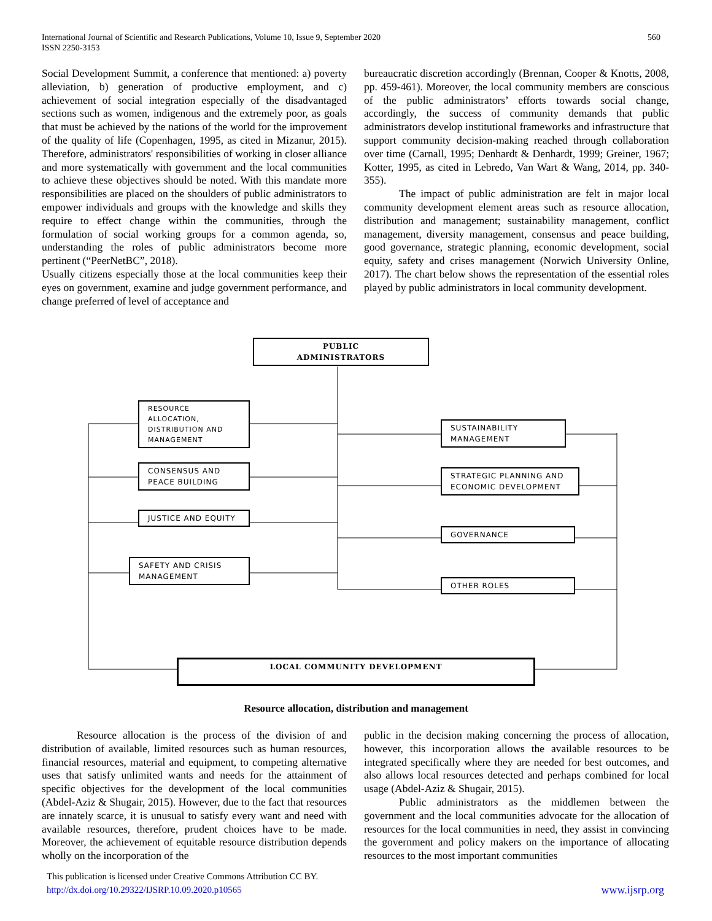560 International Journal of Scientific and Research Publications, Volume 10, Issue 9, September 2020
ISSN 2250-3153
Social Development Summit, a conference that mentioned: a) poverty alleviation, b) generation of productive employment, and c) achievement of social integration especially of the disadvantaged sections such as women, indigenous and the extremely poor, as goals that must be achieved by the nations of the world for the improvement of the quality of life (Copenhagen, 1995, as cited in Mizanur, 2015). Therefore, administrators' responsibilities of working in closer alliance and more systematically with government and the local communities to achieve these objectives should be noted. With this mandate more responsibilities are placed on the shoulders of public administrators to empower individuals and groups with the knowledge and skills they require to effect change within the communities, through the formulation of social working groups for a common agenda, so, understanding the roles of public administrators become more pertinent (“PeerNetBC”, 2018).
Usually citizens especially those at the local communities keep their eyes on government, examine and judge government performance, and change preferred of level of acceptance and
bureaucratic discretion accordingly (Brennan, Cooper & Knotts, 2008, pp. 459-461). Moreover, the local community members are conscious of the public administrators’ efforts towards social change, accordingly, the success of community demands that public administrators develop institutional frameworks and infrastructure that support community decision-making reached through collaboration over time (Carnall, 1995; Denhardt & Denhardt, 1999; Greiner, 1967; Kotter, 1995, as cited in Lebredo, Van Wart & Wang, 2014, pp. 340-355).
The impact of public administration are felt in major local community development element areas such as resource allocation, distribution and management; sustainability management, conflict management, diversity management, consensus and peace building, good governance, strategic planning, economic development, social equity, safety and crises management (Norwich University Online, 2017). The chart below shows the representation of the essential roles played by public administrators in local community development.
PUBLIC
ADMINISTRATORS
RESOURCE ALLOCATION, DISTRIBUTION AND MANAGEMENT
CONSENSUS AND PEACE BUILDING
JUSTICE AND EQUITY
SAFETY AND CRISIS MANAGEMENT
SUSTAINABILITY MANAGEMENT
STRATEGIC PLANNING AND ECONOMIC DEVELOPMENT
GOVERNANCE
OTHER ROLES
LOCAL COMMUNITY DEVELOPMENT
Resource allocation, distribution and management
Resource allocation is the process of the division of and distribution of available, limited resources such as human resources, financial resources, material and equipment, to competing alternative uses that satisfy unlimited wants and needs for the attainment of specific objectives for the development of the local communities (Abdel-Aziz & Shugair, 2015). However, due to the fact that resources are innately scarce, it is unusual to satisfy every want and need with available resources, therefore, prudent choices have to be made. Moreover, the achievement of equitable resource distribution depends wholly on the incorporation of the
public in the decision making concerning the process of allocation, however, this incorporation allows the available resources to be integrated specifically where they are needed for best outcomes, and also allows local resources detected and perhaps combined for local usage (Abdel-Aziz & Shugair, 2015).
Public administrators as the middlemen between the government and the local communities advocate for the allocation of resources for the local communities in need, they assist in convincing the government and policy makers on the importance of allocating resources to the most important communities
This publication is licensed under Creative Commons Attribution CC BY.
http://dx.doi.org/10.29322/IJSRP.10.09.2020.p10565 www.ijsrp.org